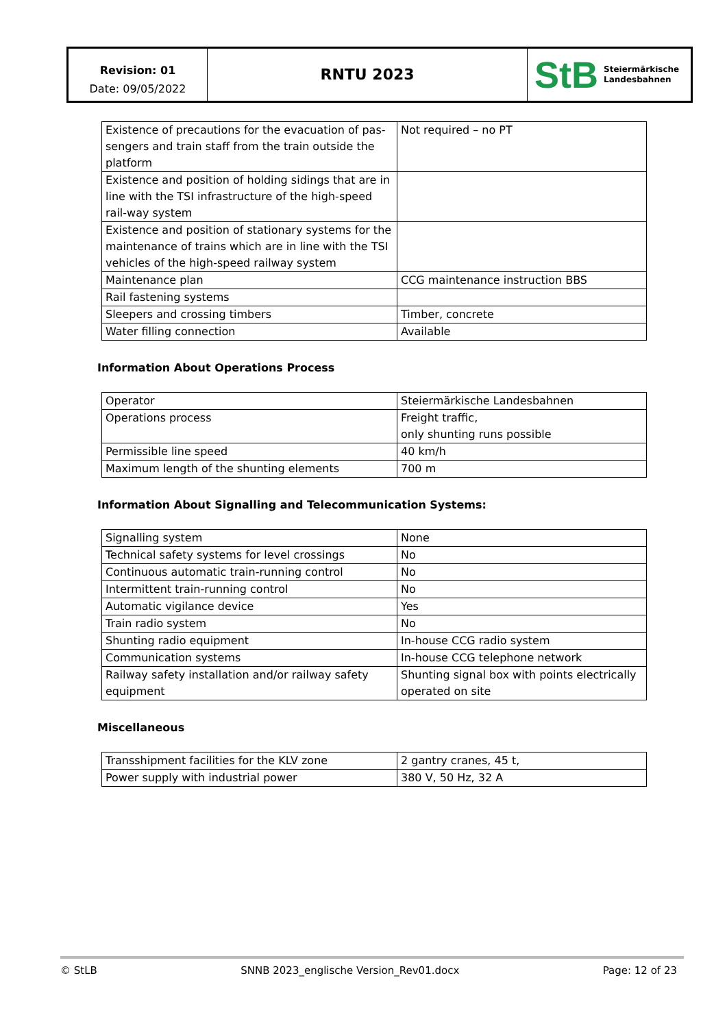Revision: 01
Date: 09/05/2022
RNTU 2023
StB Steiermärkische
Landesbahnen
| Existence of precautions for the evacuation of pas-sengers and train staff from the train outside the platform | Not required – no PT |
| Existence and position of holding sidings that are in line with the TSI infrastructure of the high-speed rail-way system | |
| Existence and position of stationary systems for the maintenance of trains which are in line with the TSI vehicles of the high-speed railway system | |
| Maintenance plan | CCG maintenance instruction BBS |
| Rail fastening systems | |
| Sleepers and crossing timbers | Timber, concrete |
| Water filling connection | Available |
Information About Operations Process
| Operator | Steiermärkische Landesbahnen |
| Operations process | Freight traffic, only shunting runs possible |
| Permissible line speed | 40 km/h |
| Maximum length of the shunting elements | 700 m |
Information About Signalling and Telecommunication Systems:
| Signalling system | None |
| Technical safety systems for level crossings | No |
| Continuous automatic train-running control | No |
| Intermittent train-running control | No |
| Automatic vigilance device | Yes |
| Train radio system | No |
| Shunting radio equipment | In-house CCG radio system |
| Communication systems | In-house CCG telephone network |
| Railway safety installation and/or railway safety equipment | Shunting signal box with points electrically operated on site |
Miscellaneous
| Transshipment facilities for the KLV zone | 2 gantry cranes, 45 t, |
| Power supply with industrial power | 380 V, 50 Hz, 32 A |
© StLB SNNB 2023_englische Version_Rev01.docx Page: 12 of 23